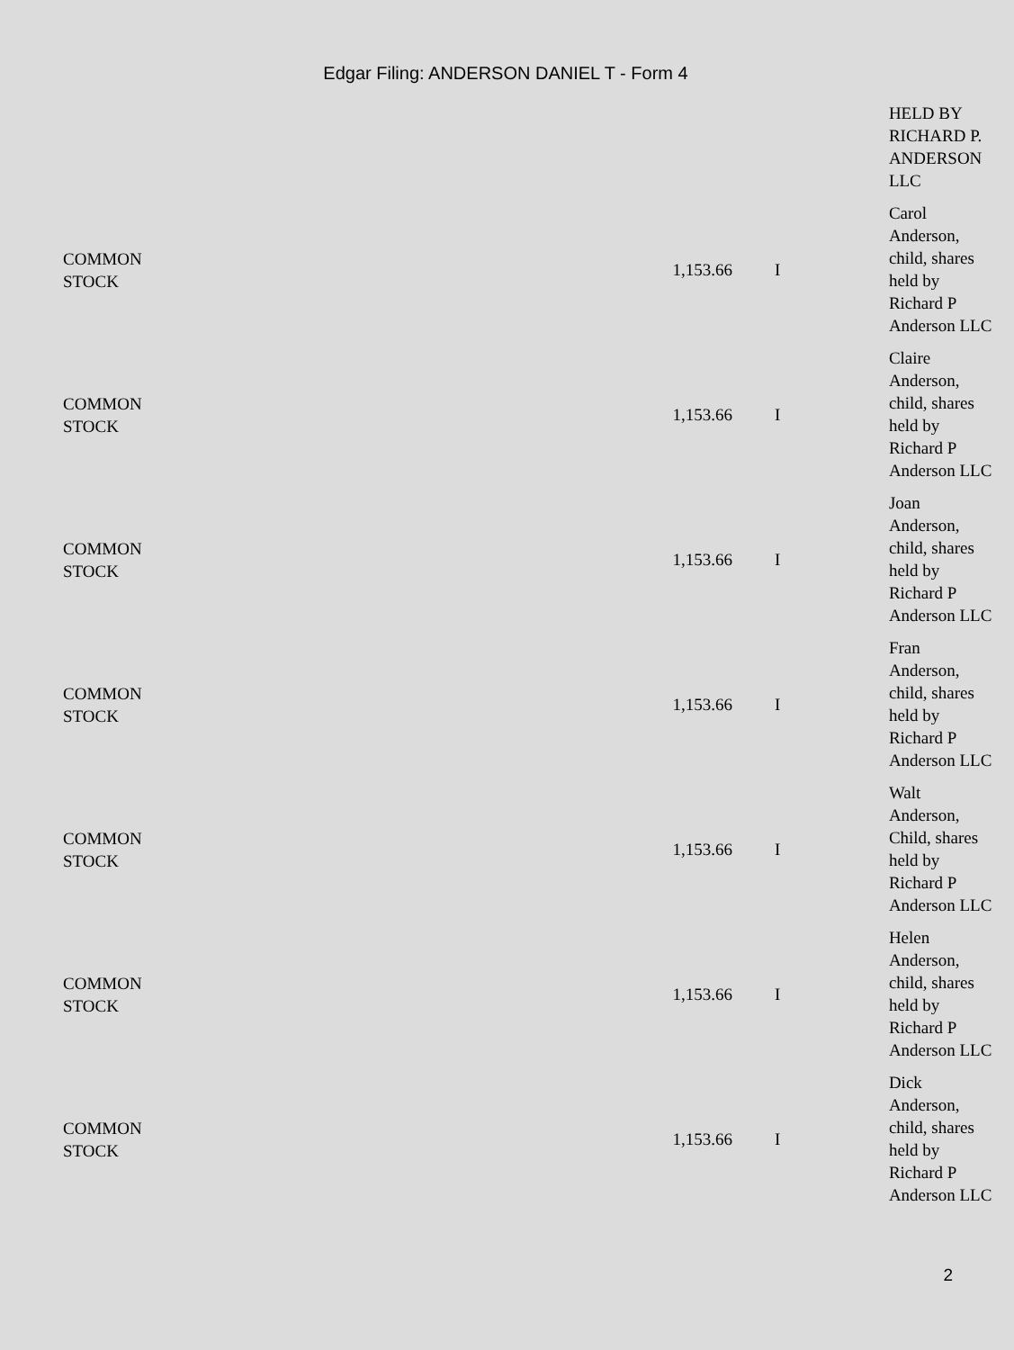Edgar Filing: ANDERSON DANIEL T - Form 4
| | | | HELD BY RICHARD P. ANDERSON LLC |
| COMMON STOCK | 1,153.66 | I | Carol Anderson, child, shares held by Richard P Anderson LLC |
| COMMON STOCK | 1,153.66 | I | Claire Anderson, child, shares held by Richard P Anderson LLC |
| COMMON STOCK | 1,153.66 | I | Joan Anderson, child, shares held by Richard P Anderson LLC |
| COMMON STOCK | 1,153.66 | I | Fran Anderson, child, shares held by Richard P Anderson LLC |
| COMMON STOCK | 1,153.66 | I | Walt Anderson, Child, shares held by Richard P Anderson LLC |
| COMMON STOCK | 1,153.66 | I | Helen Anderson, child, shares held by Richard P Anderson LLC |
| COMMON STOCK | 1,153.66 | I | Dick Anderson, child, shares held by Richard P Anderson LLC |
2